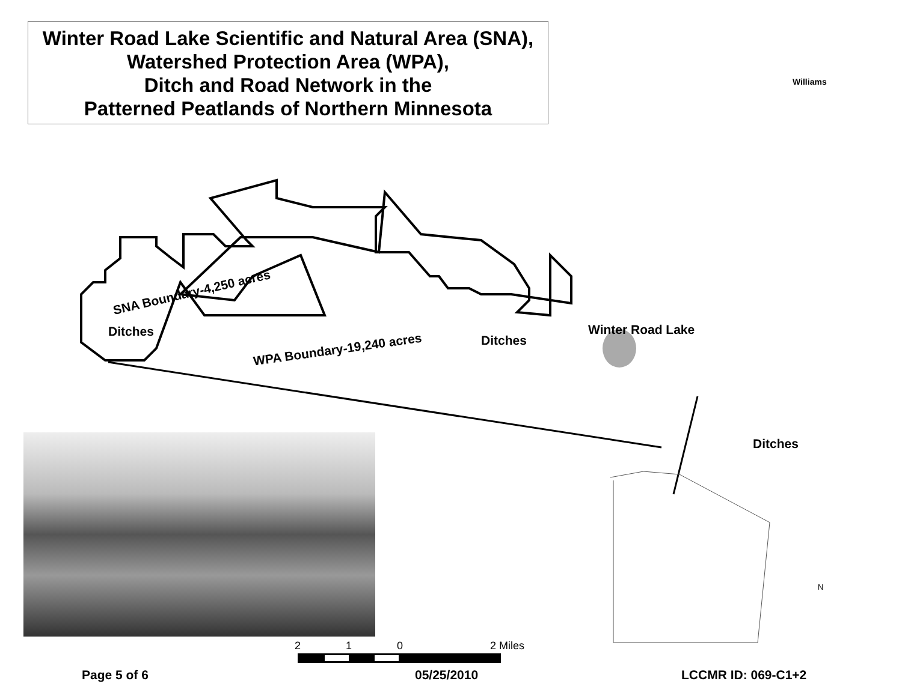Winter Road Lake Scientific and Natural Area (SNA),
Watershed Protection Area (WPA),
Ditch and Road Network in the
Patterned Peatlands of Northern Minnesota
Williams
SNA Boundary-4,250 acres
Ditches
WPA Boundary-19,240 acres
Ditches
Winter Road Lake
Ditches
2 1 0 2 Miles
N
Page 5 of 6 05/25/2010 LCCMR ID: 069-C1+2